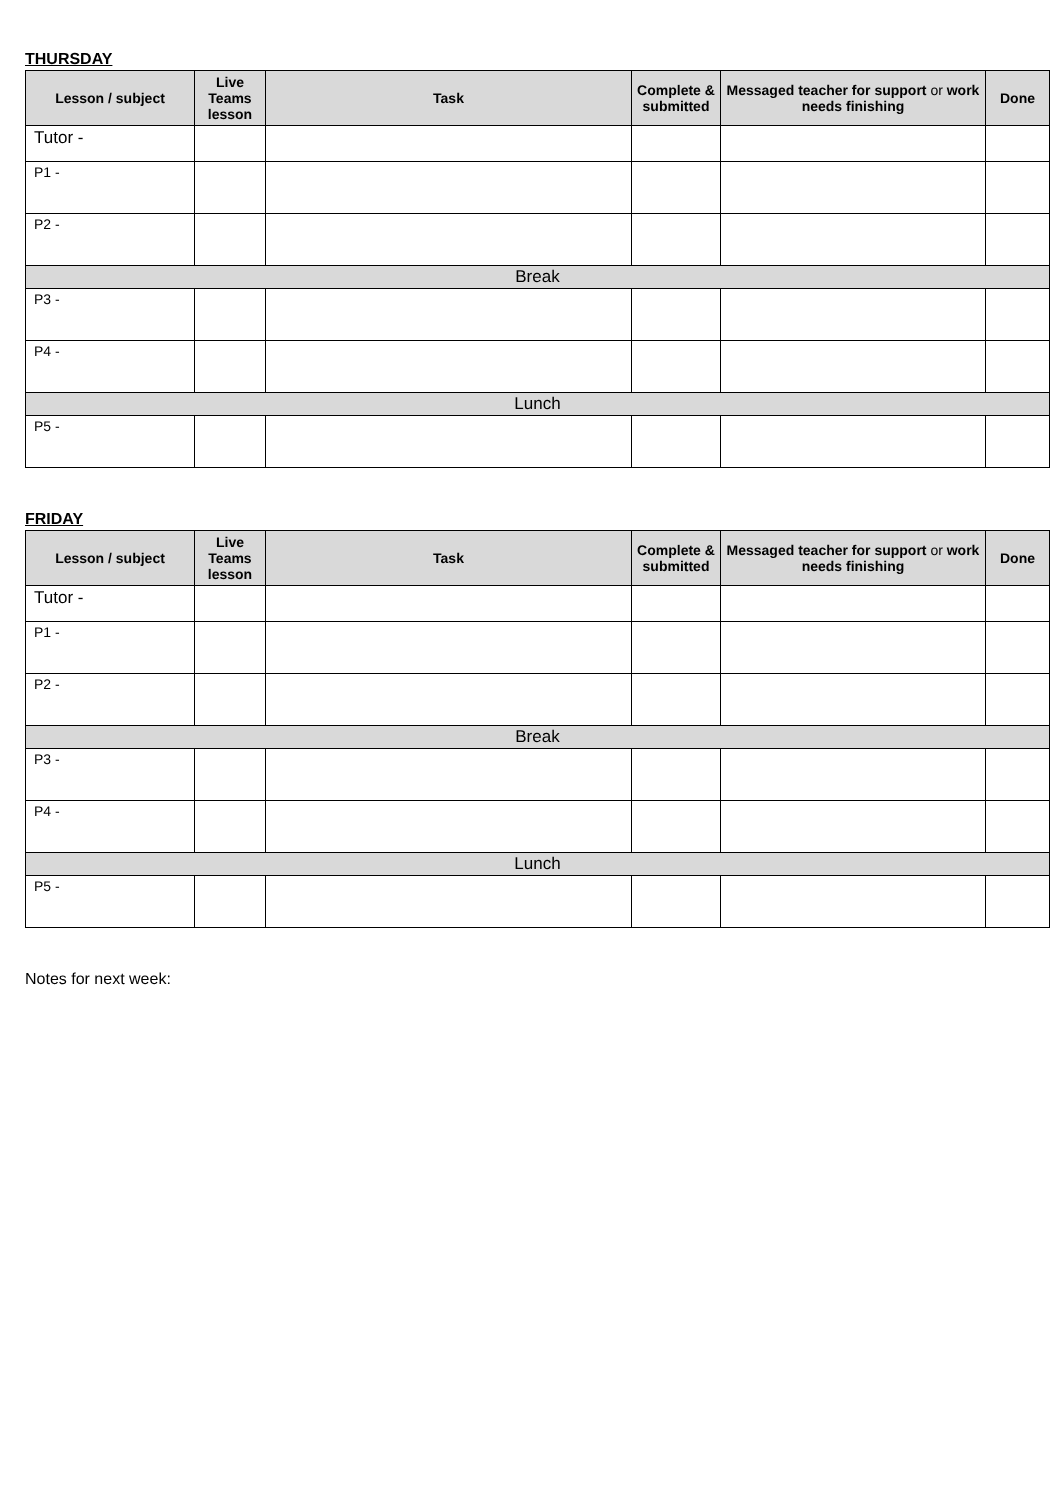THURSDAY
| Lesson / subject | Live Teams lesson | Task | Complete & submitted | Messaged teacher for support or work needs finishing | Done |
| --- | --- | --- | --- | --- | --- |
| Tutor - | | | | | |
| P1 - | | | | | |
| P2 - | | | | | |
| Break | | | | | |
| P3 - | | | | | |
| P4 - | | | | | |
| Lunch | | | | | |
| P5 - | | | | | |
FRIDAY
| Lesson / subject | Live Teams lesson | Task | Complete & submitted | Messaged teacher for support or work needs finishing | Done |
| --- | --- | --- | --- | --- | --- |
| Tutor - | | | | | |
| P1 - | | | | | |
| P2 - | | | | | |
| Break | | | | | |
| P3 - | | | | | |
| P4 - | | | | | |
| Lunch | | | | | |
| P5 - | | | | | |
Notes for next week: